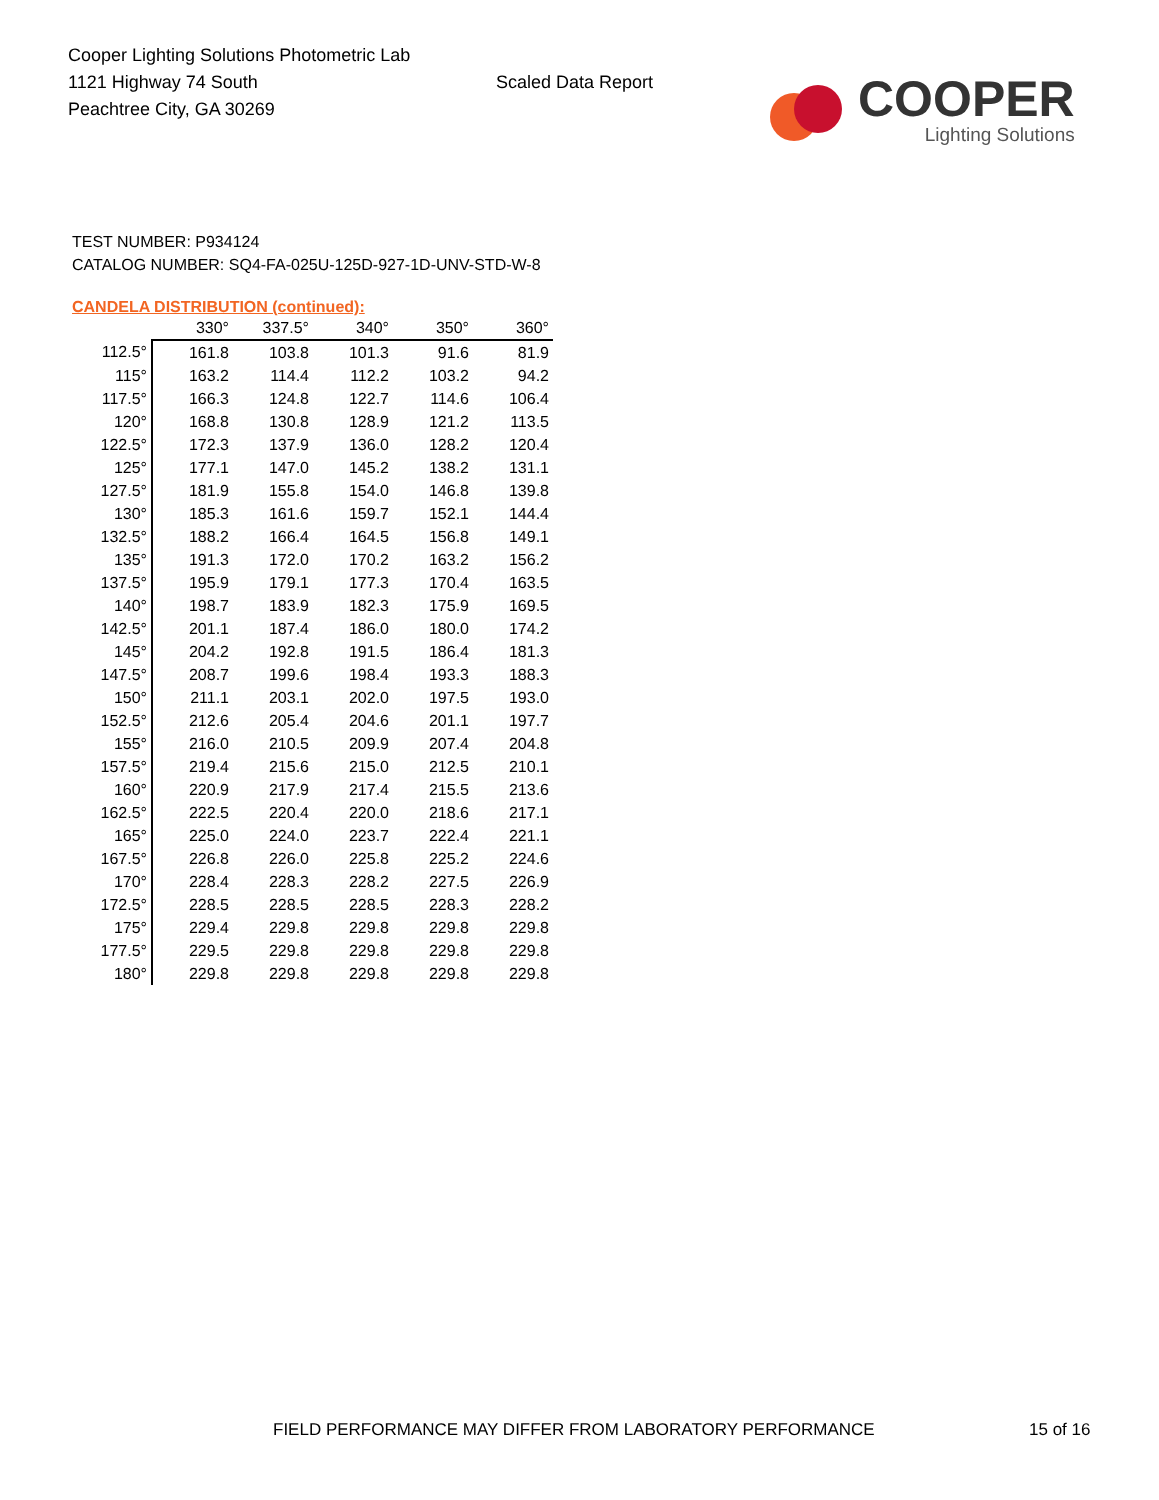Cooper Lighting Solutions Photometric Lab
1121 Highway 74 South
Peachtree City, GA 30269
Scaled Data Report
COOPER
Lighting Solutions
TEST NUMBER: P934124
CATALOG NUMBER: SQ4-FA-025U-125D-927-1D-UNV-STD-W-8
CANDELA DISTRIBUTION (continued):
| | 330° | 337.5° | 340° | 350° | 360° |
| --- | --- | --- | --- | --- | --- |
| 112.5° | 161.8 | 103.8 | 101.3 | 91.6 | 81.9 |
| 115° | 163.2 | 114.4 | 112.2 | 103.2 | 94.2 |
| 117.5° | 166.3 | 124.8 | 122.7 | 114.6 | 106.4 |
| 120° | 168.8 | 130.8 | 128.9 | 121.2 | 113.5 |
| 122.5° | 172.3 | 137.9 | 136.0 | 128.2 | 120.4 |
| 125° | 177.1 | 147.0 | 145.2 | 138.2 | 131.1 |
| 127.5° | 181.9 | 155.8 | 154.0 | 146.8 | 139.8 |
| 130° | 185.3 | 161.6 | 159.7 | 152.1 | 144.4 |
| 132.5° | 188.2 | 166.4 | 164.5 | 156.8 | 149.1 |
| 135° | 191.3 | 172.0 | 170.2 | 163.2 | 156.2 |
| 137.5° | 195.9 | 179.1 | 177.3 | 170.4 | 163.5 |
| 140° | 198.7 | 183.9 | 182.3 | 175.9 | 169.5 |
| 142.5° | 201.1 | 187.4 | 186.0 | 180.0 | 174.2 |
| 145° | 204.2 | 192.8 | 191.5 | 186.4 | 181.3 |
| 147.5° | 208.7 | 199.6 | 198.4 | 193.3 | 188.3 |
| 150° | 211.1 | 203.1 | 202.0 | 197.5 | 193.0 |
| 152.5° | 212.6 | 205.4 | 204.6 | 201.1 | 197.7 |
| 155° | 216.0 | 210.5 | 209.9 | 207.4 | 204.8 |
| 157.5° | 219.4 | 215.6 | 215.0 | 212.5 | 210.1 |
| 160° | 220.9 | 217.9 | 217.4 | 215.5 | 213.6 |
| 162.5° | 222.5 | 220.4 | 220.0 | 218.6 | 217.1 |
| 165° | 225.0 | 224.0 | 223.7 | 222.4 | 221.1 |
| 167.5° | 226.8 | 226.0 | 225.8 | 225.2 | 224.6 |
| 170° | 228.4 | 228.3 | 228.2 | 227.5 | 226.9 |
| 172.5° | 228.5 | 228.5 | 228.5 | 228.3 | 228.2 |
| 175° | 229.4 | 229.8 | 229.8 | 229.8 | 229.8 |
| 177.5° | 229.5 | 229.8 | 229.8 | 229.8 | 229.8 |
| 180° | 229.8 | 229.8 | 229.8 | 229.8 | 229.8 |
FIELD PERFORMANCE MAY DIFFER FROM LABORATORY PERFORMANCE
15 of 16